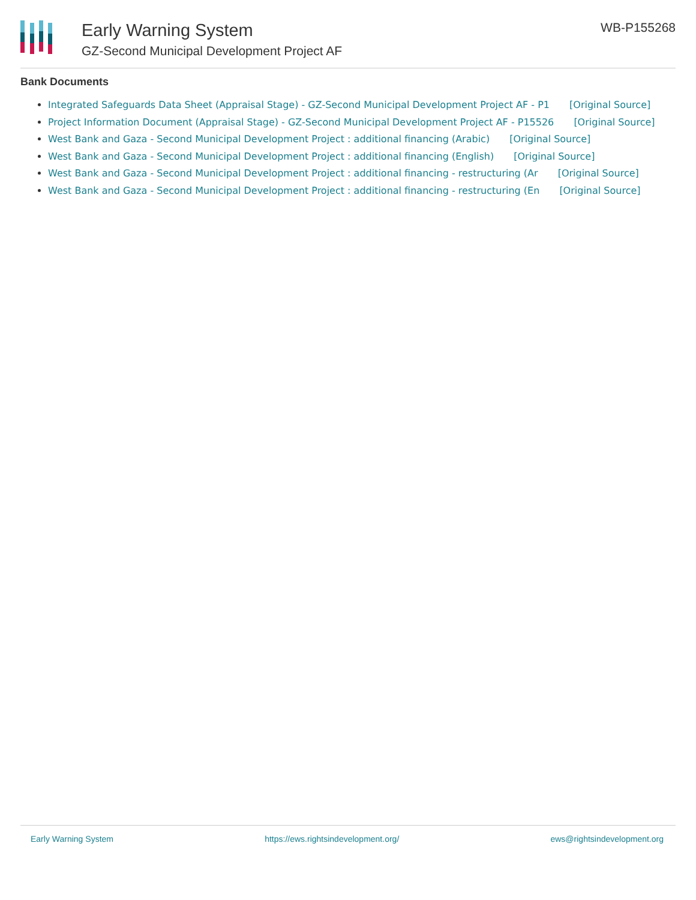Early Warning System
GZ-Second Municipal Development Project AF
WB-P155268
Bank Documents
Integrated Safeguards Data Sheet (Appraisal Stage) - GZ-Second Municipal Development Project AF - P1 [Original Source]
Project Information Document (Appraisal Stage) - GZ-Second Municipal Development Project AF - P15526 [Original Source]
West Bank and Gaza - Second Municipal Development Project : additional financing (Arabic) [Original Source]
West Bank and Gaza - Second Municipal Development Project : additional financing (English) [Original Source]
West Bank and Gaza - Second Municipal Development Project : additional financing - restructuring (Ar [Original Source]
West Bank and Gaza - Second Municipal Development Project : additional financing - restructuring (En [Original Source]
Early Warning System https://ews.rightsindevelopment.org/ ews@rightsindevelopment.org